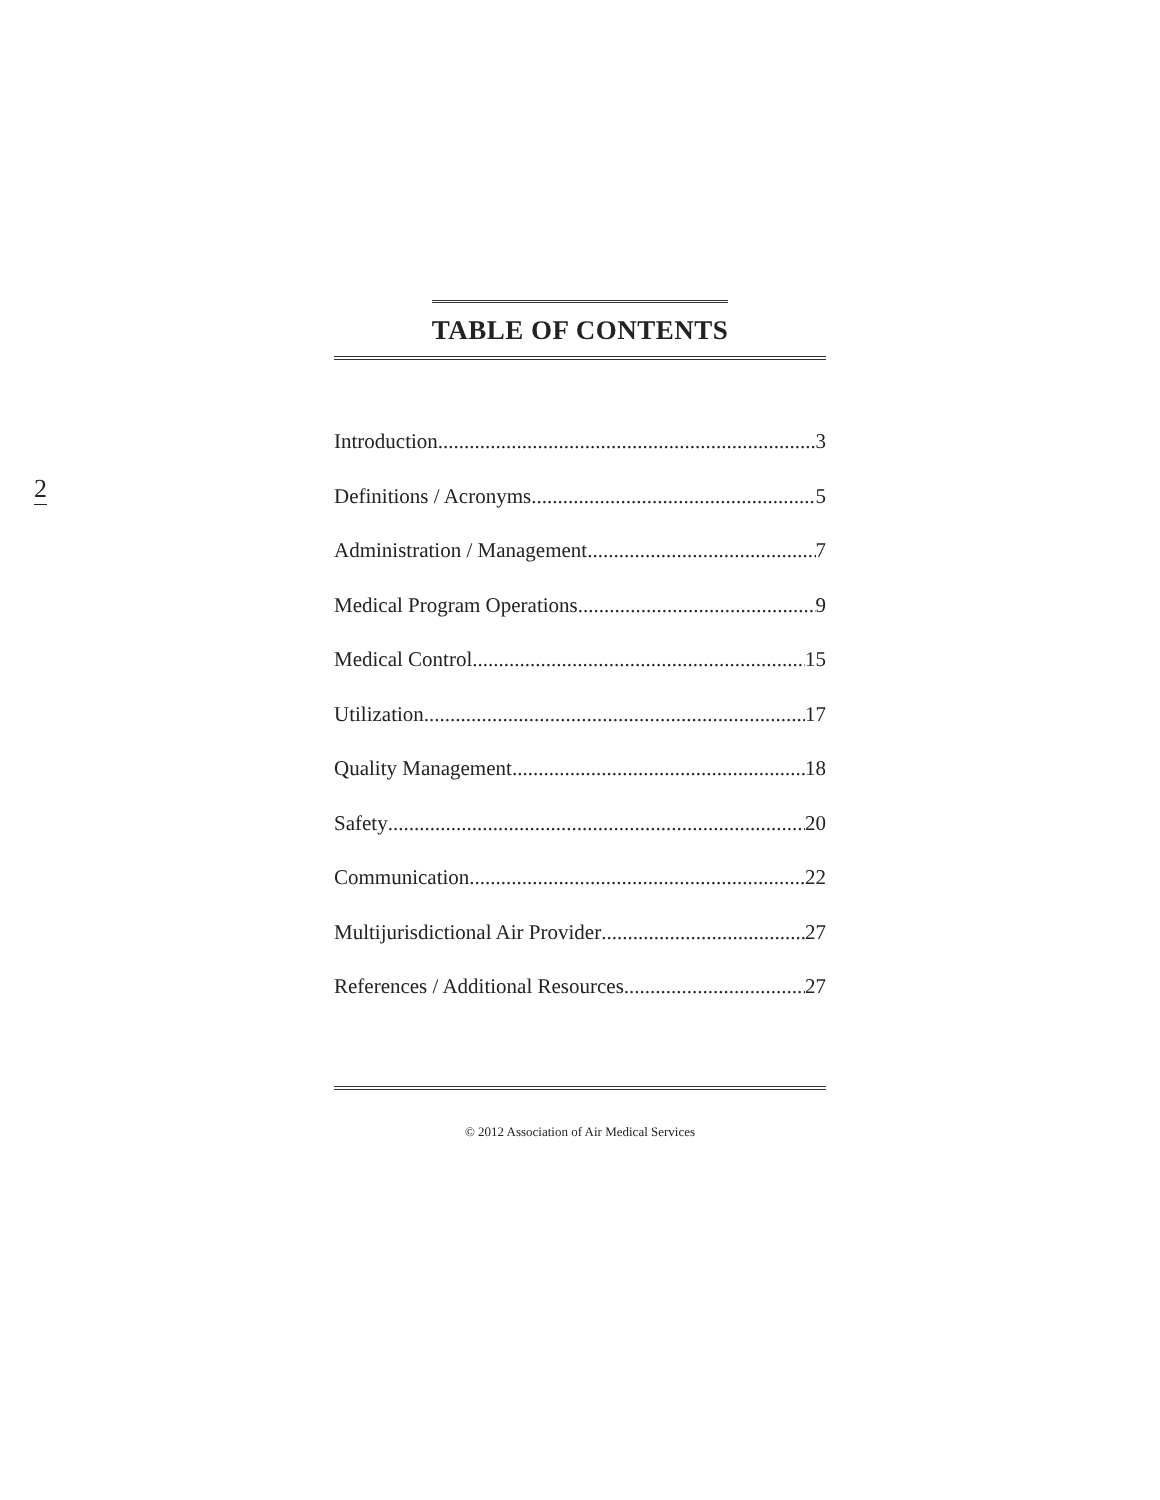2
TABLE OF CONTENTS
Introduction 3
Definitions / Acronyms 5
Administration / Management 7
Medical Program Operations 9
Medical Control 15
Utilization 17
Quality Management 18
Safety 20
Communication 22
Multijurisdictional Air Provider 27
References / Additional Resources 27
© 2012 Association of Air Medical Services